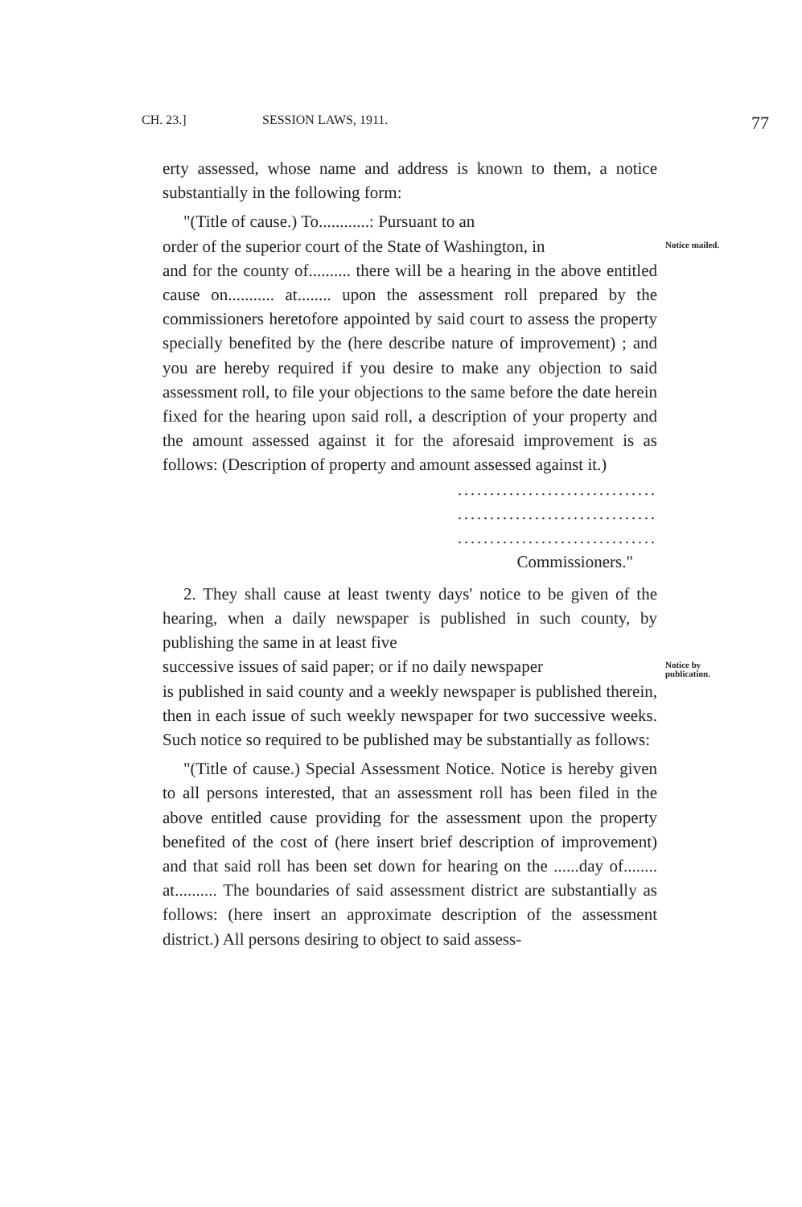CH. 23.] SESSION LAWS, 1911. 77
erty assessed, whose name and address is known to them, a notice substantially in the following form:
"(Title of cause.) To............: Pursuant to an
order of the superior court of the State of Washington, in
Notice mailed.
and for the county of.......... there will be a hearing in the above entitled cause on........... at........ upon the assessment roll prepared by the commissioners heretofore appointed by said court to assess the property specially benefited by the (here describe nature of improvement) ; and you are hereby required if you desire to make any objection to said assessment roll, to file your objections to the same before the date herein fixed for the hearing upon said roll, a description of your property and the amount assessed against it for the aforesaid improvement is as follows: (Description of property and amount assessed against it.)
...............................
...............................
...............................
Commissioners."
2. They shall cause at least twenty days' notice to be given of the hearing, when a daily newspaper is published in such county, by publishing the same in at least five
successive issues of said paper; or if no daily newspaper
Notice by publication.
is published in said county and a weekly newspaper is published therein, then in each issue of such weekly newspaper for two successive weeks. Such notice so required to be published may be substantially as follows:
"(Title of cause.) Special Assessment Notice. Notice is hereby given to all persons interested, that an assessment roll has been filed in the above entitled cause providing for the assessment upon the property benefited of the cost of (here insert brief description of improvement) and that said roll has been set down for hearing on the ......day of........ at.......... The boundaries of said assessment district are substantially as follows: (here insert an approximate description of the assessment district.) All persons desiring to object to said assess-